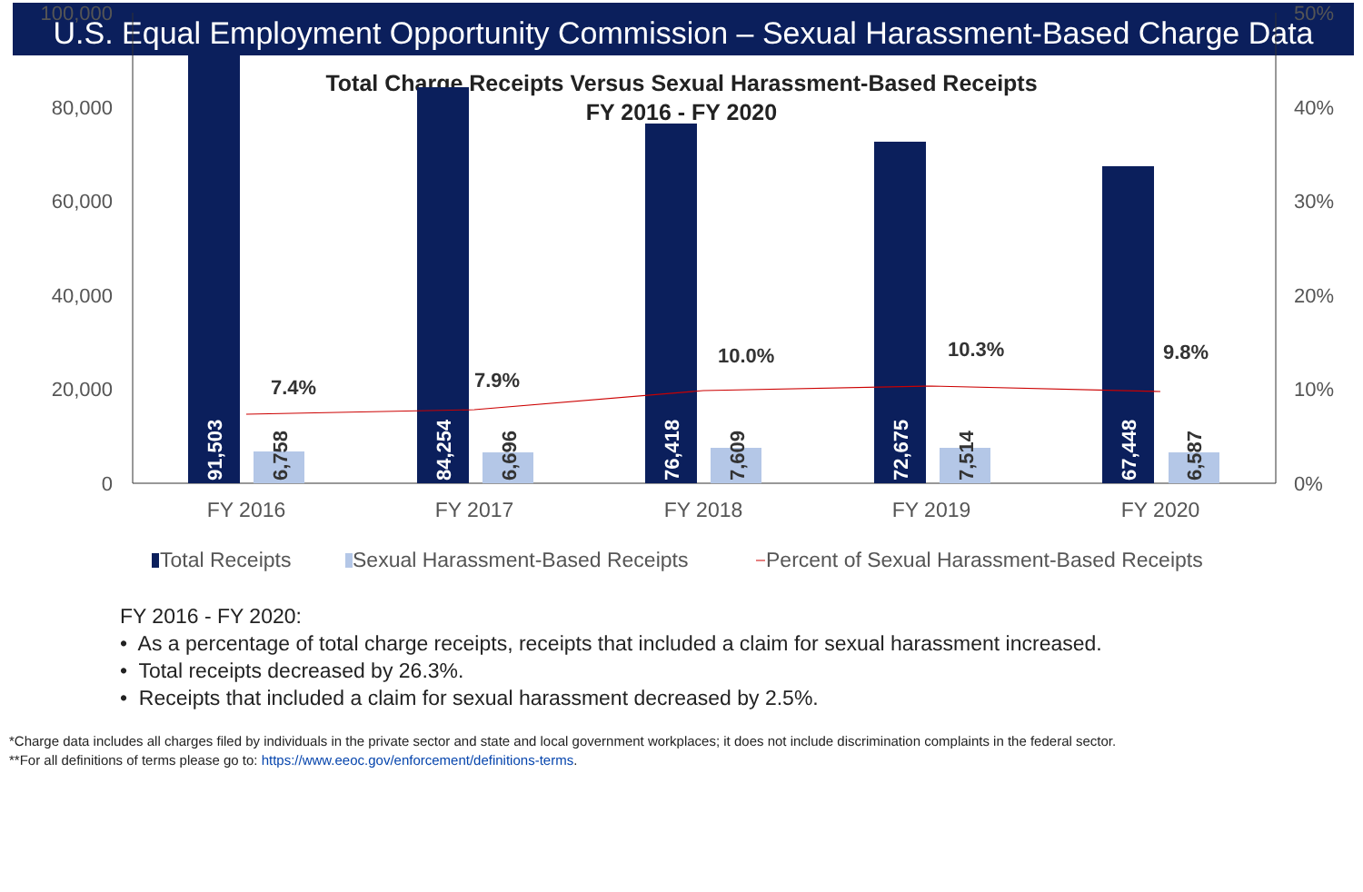U.S. Equal Employment Opportunity Commission – Sexual Harassment-Based Charge Data
Total Charge Receipts Versus Sexual Harassment-Based Receipts
FY 2016 - FY 2020
100,000
80,000
60,000
40,000
20,000
0
50%
40%
30%
20%
10%
0%
7.4%
7.9%
10.0%
10.3%
9.8%
91,503
6,758
84,254
6,696
76,418
7,609
72,675
7,514
67,448
6,587
FY 2016
FY 2017
FY 2018
FY 2019
FY 2020
Total Receipts
Sexual Harassment-Based Receipts
Percent of Sexual Harassment-Based Receipts
FY 2016 - FY 2020:
• As a percentage of total charge receipts, receipts that included a claim for sexual harassment increased.
• Total receipts decreased by 26.3%.
• Receipts that included a claim for sexual harassment decreased by 2.5%.
*Charge data includes all charges filed by individuals in the private sector and state and local government workplaces; it does not include discrimination complaints in the federal sector.
**For all definitions of terms please go to: https://www.eeoc.gov/enforcement/definitions-terms.